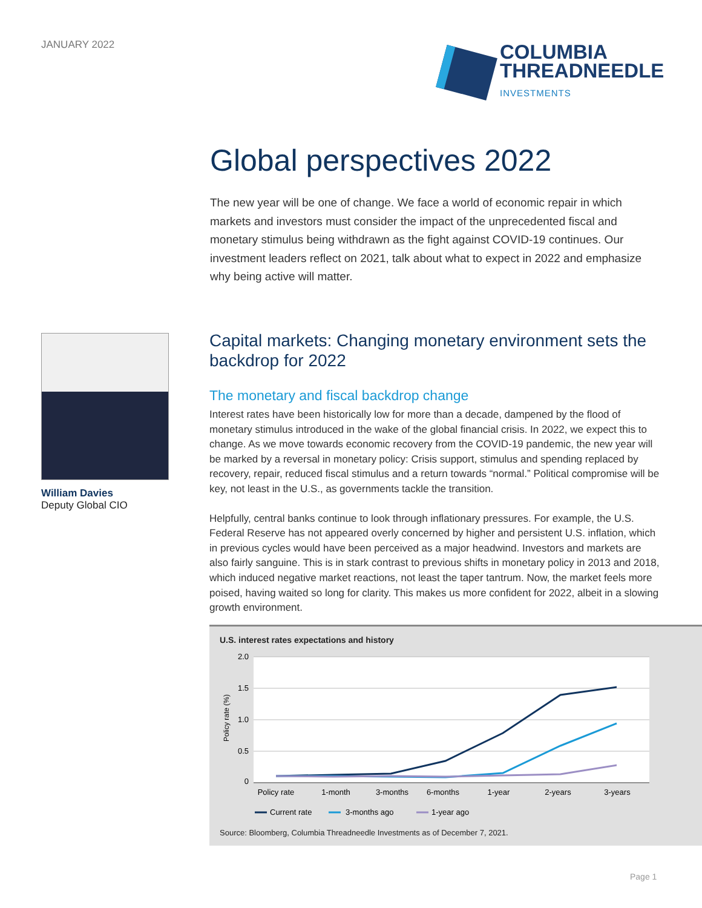JANUARY 2022
COLUMBIA
THREADNEEDLE
INVESTMENTS
Global perspectives 2022
The new year will be one of change. We face a world of economic repair in which markets and investors must consider the impact of the unprecedented fiscal and monetary stimulus being withdrawn as the fight against COVID-19 continues. Our investment leaders reflect on 2021, talk about what to expect in 2022 and emphasize why being active will matter.
William Davies
Deputy Global CIO
Capital markets: Changing monetary environment sets the backdrop for 2022
The monetary and fiscal backdrop change
Interest rates have been historically low for more than a decade, dampened by the flood of monetary stimulus introduced in the wake of the global financial crisis. In 2022, we expect this to change. As we move towards economic recovery from the COVID-19 pandemic, the new year will be marked by a reversal in monetary policy: Crisis support, stimulus and spending replaced by recovery, repair, reduced fiscal stimulus and a return towards “normal.” Political compromise will be key, not least in the U.S., as governments tackle the transition.
Helpfully, central banks continue to look through inflationary pressures. For example, the U.S. Federal Reserve has not appeared overly concerned by higher and persistent U.S. inflation, which in previous cycles would have been perceived as a major headwind. Investors and markets are also fairly sanguine. This is in stark contrast to previous shifts in monetary policy in 2013 and 2018, which induced negative market reactions, not least the taper tantrum. Now, the market feels more poised, having waited so long for clarity. This makes us more confident for 2022, albeit in a slowing growth environment.
U.S. interest rates expectations and history
2.0
1.5
1.0
0.5
0
Policy rate (%)
Policy rate
1-month
3-months
6-months
1-year
2-years
3-years
Current rate
3-months ago
1-year ago
Source: Bloomberg, Columbia Threadneedle Investments as of December 7, 2021.
Page 1